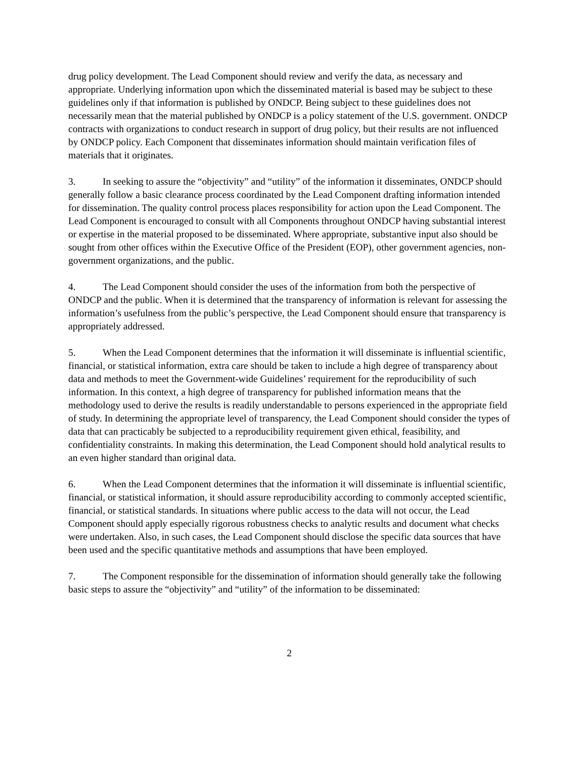drug policy development. The Lead Component should review and verify the data, as necessary and appropriate. Underlying information upon which the disseminated material is based may be subject to these guidelines only if that information is published by ONDCP. Being subject to these guidelines does not necessarily mean that the material published by ONDCP is a policy statement of the U.S. government. ONDCP contracts with organizations to conduct research in support of drug policy, but their results are not influenced by ONDCP policy. Each Component that disseminates information should maintain verification files of materials that it originates.
3. In seeking to assure the “objectivity” and “utility” of the information it disseminates, ONDCP should generally follow a basic clearance process coordinated by the Lead Component drafting information intended for dissemination. The quality control process places responsibility for action upon the Lead Component. The Lead Component is encouraged to consult with all Components throughout ONDCP having substantial interest or expertise in the material proposed to be disseminated. Where appropriate, substantive input also should be sought from other offices within the Executive Office of the President (EOP), other government agencies, non-government organizations, and the public.
4. The Lead Component should consider the uses of the information from both the perspective of ONDCP and the public. When it is determined that the transparency of information is relevant for assessing the information’s usefulness from the public’s perspective, the Lead Component should ensure that transparency is appropriately addressed.
5. When the Lead Component determines that the information it will disseminate is influential scientific, financial, or statistical information, extra care should be taken to include a high degree of transparency about data and methods to meet the Government-wide Guidelines’ requirement for the reproducibility of such information. In this context, a high degree of transparency for published information means that the methodology used to derive the results is readily understandable to persons experienced in the appropriate field of study. In determining the appropriate level of transparency, the Lead Component should consider the types of data that can practicably be subjected to a reproducibility requirement given ethical, feasibility, and confidentiality constraints. In making this determination, the Lead Component should hold analytical results to an even higher standard than original data.
6. When the Lead Component determines that the information it will disseminate is influential scientific, financial, or statistical information, it should assure reproducibility according to commonly accepted scientific, financial, or statistical standards. In situations where public access to the data will not occur, the Lead Component should apply especially rigorous robustness checks to analytic results and document what checks were undertaken. Also, in such cases, the Lead Component should disclose the specific data sources that have been used and the specific quantitative methods and assumptions that have been employed.
7. The Component responsible for the dissemination of information should generally take the following basic steps to assure the “objectivity” and “utility” of the information to be disseminated:
2